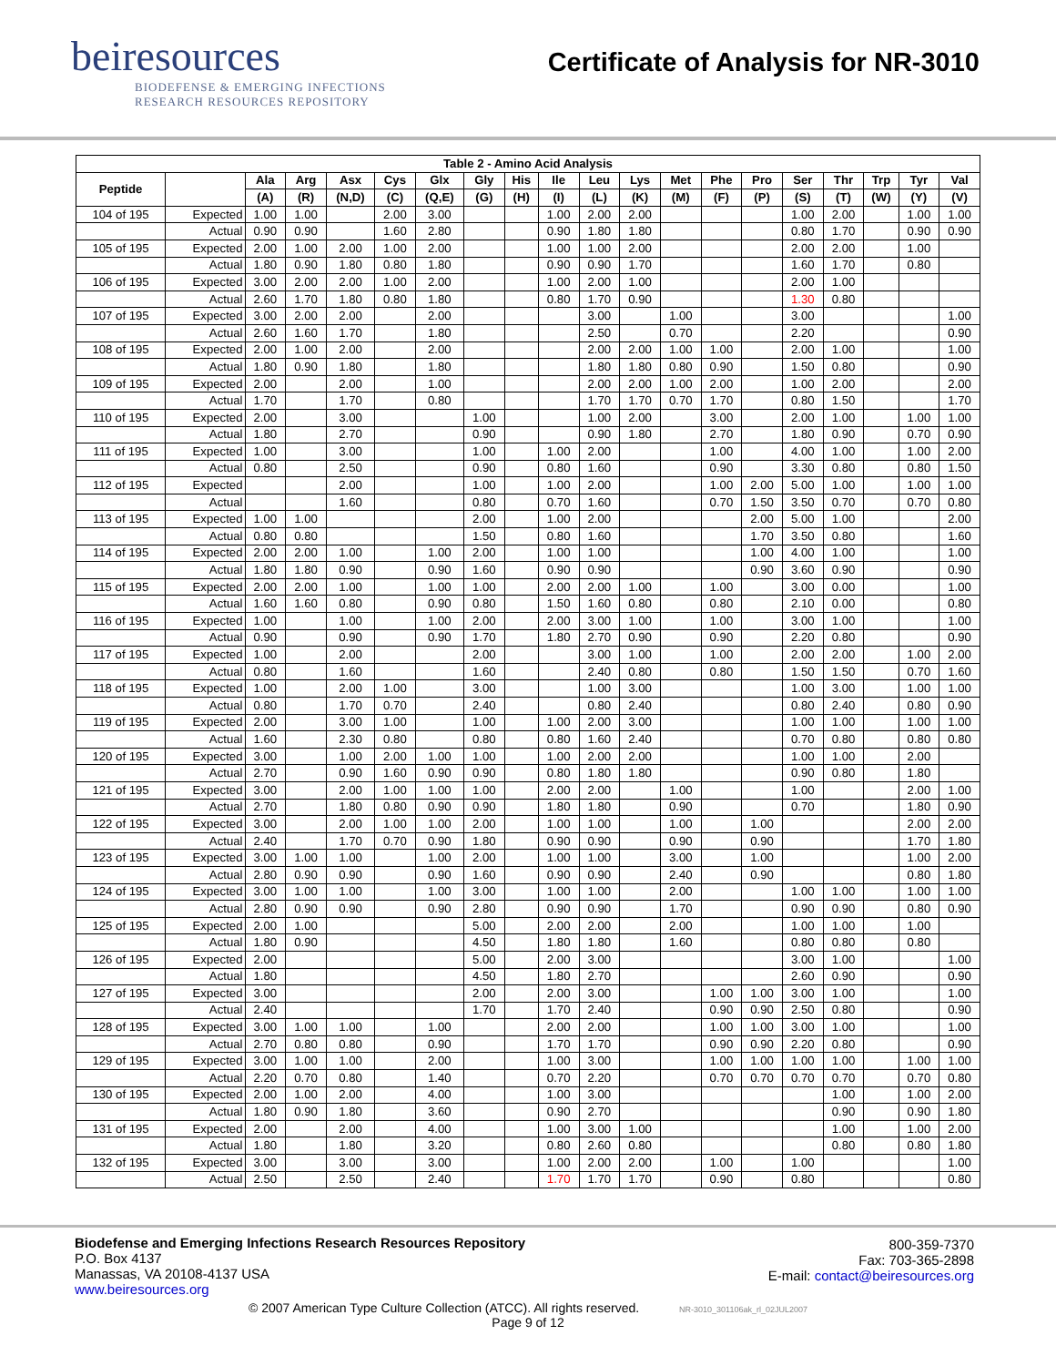beiresources
BIODEFENSE & EMERGING INFECTIONS
RESEARCH RESOURCES REPOSITORY
Certificate of Analysis for NR-3010
| Table 2 - Amino Acid Analysis | | | | | | | | | | | | | | | | | | | |
| --- | --- | --- | --- | --- | --- | --- | --- | --- | --- | --- | --- | --- | --- | --- | --- | --- | --- | --- | --- |
| Peptide | | Ala | Arg | Asx | Cys | Glx | Gly | His | Ile | Leu | Lys | Met | Phe | Pro | Ser | Thr | Trp | Tyr | Val |
| | | (A) | (R) | (N,D) | (C) | (Q,E) | (G) | (H) | (I) | (L) | (K) | (M) | (F) | (P) | (S) | (T) | (W) | (Y) | (V) |
| 104 of 195 | Expected | 1.00 | 1.00 | | 2.00 | 3.00 | | | 1.00 | 2.00 | 2.00 | | | | 1.00 | 2.00 | | 1.00 | 1.00 |
| | Actual | 0.90 | 0.90 | | 1.60 | 2.80 | | | 0.90 | 1.80 | 1.80 | | | | 0.80 | 1.70 | | 0.90 | 0.90 |
| 105 of 195 | Expected | 2.00 | 1.00 | 2.00 | 1.00 | 2.00 | | | 1.00 | 1.00 | 2.00 | | | | 2.00 | 2.00 | | 1.00 | |
| | Actual | 1.80 | 0.90 | 1.80 | 0.80 | 1.80 | | | 0.90 | 0.90 | 1.70 | | | | 1.60 | 1.70 | | 0.80 | |
| 106 of 195 | Expected | 3.00 | 2.00 | 2.00 | 1.00 | 2.00 | | | 1.00 | 2.00 | 1.00 | | | | 2.00 | 1.00 | | | |
| | Actual | 2.60 | 1.70 | 1.80 | 0.80 | 1.80 | | | 0.80 | 1.70 | 0.90 | | | | 1.30 | 0.80 | | | |
| 107 of 195 | Expected | 3.00 | 2.00 | 2.00 | | 2.00 | | | | 3.00 | | 1.00 | | | 3.00 | | | | 1.00 |
| | Actual | 2.60 | 1.60 | 1.70 | | 1.80 | | | | 2.50 | | 0.70 | | | 2.20 | | | | 0.90 |
| 108 of 195 | Expected | 2.00 | 1.00 | 2.00 | | 2.00 | | | | 2.00 | 2.00 | 1.00 | 1.00 | | 2.00 | 1.00 | | | 1.00 |
| | Actual | 1.80 | 0.90 | 1.80 | | 1.80 | | | | 1.80 | 1.80 | 0.80 | 0.90 | | 1.50 | 0.80 | | | 0.90 |
| 109 of 195 | Expected | 2.00 | | 2.00 | | 1.00 | | | | 2.00 | 2.00 | 1.00 | 2.00 | | 1.00 | 2.00 | | | 2.00 |
| | Actual | 1.70 | | 1.70 | | 0.80 | | | | 1.70 | 1.70 | 0.70 | 1.70 | | 0.80 | 1.50 | | | 1.70 |
| 110 of 195 | Expected | 2.00 | | 3.00 | | | 1.00 | | | 1.00 | 2.00 | | 3.00 | | 2.00 | 1.00 | | 1.00 | 1.00 |
| | Actual | 1.80 | | 2.70 | | | 0.90 | | | 0.90 | 1.80 | | 2.70 | | 1.80 | 0.90 | | 0.70 | 0.90 |
| 111 of 195 | Expected | 1.00 | | 3.00 | | | 1.00 | | 1.00 | 2.00 | | | 1.00 | | 4.00 | 1.00 | | 1.00 | 2.00 |
| | Actual | 0.80 | | 2.50 | | | 0.90 | | 0.80 | 1.60 | | | 0.90 | | 3.30 | 0.80 | | 0.80 | 1.50 |
| 112 of 195 | Expected | | | 2.00 | | | 1.00 | | 1.00 | 2.00 | | | 1.00 | 2.00 | 5.00 | 1.00 | | 1.00 | 1.00 |
| | Actual | | | 1.60 | | | 0.80 | | 0.70 | 1.60 | | | 0.70 | 1.50 | 3.50 | 0.70 | | 0.70 | 0.80 |
| 113 of 195 | Expected | 1.00 | 1.00 | | | | 2.00 | | 1.00 | 2.00 | | | | 2.00 | 5.00 | 1.00 | | | 2.00 |
| | Actual | 0.80 | 0.80 | | | | 1.50 | | 0.80 | 1.60 | | | | 1.70 | 3.50 | 0.80 | | | 1.60 |
| 114 of 195 | Expected | 2.00 | 2.00 | 1.00 | | 1.00 | 2.00 | | 1.00 | 1.00 | | | | 1.00 | 4.00 | 1.00 | | | 1.00 |
| | Actual | 1.80 | 1.80 | 0.90 | | 0.90 | 1.60 | | 0.90 | 0.90 | | | | 0.90 | 3.60 | 0.90 | | | 0.90 |
| 115 of 195 | Expected | 2.00 | 2.00 | 1.00 | | 1.00 | 1.00 | | 2.00 | 2.00 | 1.00 | | 1.00 | | 3.00 | 0.00 | | | 1.00 |
| | Actual | 1.60 | 1.60 | 0.80 | | 0.90 | 0.80 | | 1.50 | 1.60 | 0.80 | | 0.80 | | 2.10 | 0.00 | | | 0.80 |
| 116 of 195 | Expected | 1.00 | | 1.00 | | 1.00 | 2.00 | | 2.00 | 3.00 | 1.00 | | 1.00 | | 3.00 | 1.00 | | | 1.00 |
| | Actual | 0.90 | | 0.90 | | 0.90 | 1.70 | | 1.80 | 2.70 | 0.90 | | 0.90 | | 2.20 | 0.80 | | | 0.90 |
| 117 of 195 | Expected | 1.00 | | 2.00 | | | 2.00 | | | 3.00 | 1.00 | | 1.00 | | 2.00 | 2.00 | | 1.00 | 2.00 |
| | Actual | 0.80 | | 1.60 | | | 1.60 | | | 2.40 | 0.80 | | 0.80 | | 1.50 | 1.50 | | 0.70 | 1.60 |
| 118 of 195 | Expected | 1.00 | | 2.00 | 1.00 | | 3.00 | | | 1.00 | 3.00 | | | | 1.00 | 3.00 | | 1.00 | 1.00 |
| | Actual | 0.80 | | 1.70 | 0.70 | | 2.40 | | | 0.80 | 2.40 | | | | 0.80 | 2.40 | | 0.80 | 0.90 |
| 119 of 195 | Expected | 2.00 | | 3.00 | 1.00 | | 1.00 | | 1.00 | 2.00 | 3.00 | | | | 1.00 | 1.00 | | 1.00 | 1.00 |
| | Actual | 1.60 | | 2.30 | 0.80 | | 0.80 | | 0.80 | 1.60 | 2.40 | | | | 0.70 | 0.80 | | 0.80 | 0.80 |
| 120 of 195 | Expected | 3.00 | | 1.00 | 2.00 | 1.00 | 1.00 | | 1.00 | 2.00 | 2.00 | | | | 1.00 | 1.00 | | 2.00 | |
| | Actual | 2.70 | | 0.90 | 1.60 | 0.90 | 0.90 | | 0.80 | 1.80 | 1.80 | | | | 0.90 | 0.80 | | 1.80 | |
| 121 of 195 | Expected | 3.00 | | 2.00 | 1.00 | 1.00 | 1.00 | | 2.00 | 2.00 | | 1.00 | | | 1.00 | | | 2.00 | 1.00 |
| | Actual | 2.70 | | 1.80 | 0.80 | 0.90 | 0.90 | | 1.80 | 1.80 | | 0.90 | | | 0.70 | | | 1.80 | 0.90 |
| 122 of 195 | Expected | 3.00 | | 2.00 | 1.00 | 1.00 | 2.00 | | 1.00 | 1.00 | | 1.00 | | 1.00 | | | | 2.00 | 2.00 |
| | Actual | 2.40 | | 1.70 | 0.70 | 0.90 | 1.80 | | 0.90 | 0.90 | | 0.90 | | 0.90 | | | | 1.70 | 1.80 |
| 123 of 195 | Expected | 3.00 | 1.00 | 1.00 | | 1.00 | 2.00 | | 1.00 | 1.00 | | 3.00 | | 1.00 | | | | 1.00 | 2.00 |
| | Actual | 2.80 | 0.90 | 0.90 | | 0.90 | 1.60 | | 0.90 | 0.90 | | 2.40 | | 0.90 | | | | 0.80 | 1.80 |
| 124 of 195 | Expected | 3.00 | 1.00 | 1.00 | | 1.00 | 3.00 | | 1.00 | 1.00 | | 2.00 | | | 1.00 | 1.00 | | 1.00 | 1.00 |
| | Actual | 2.80 | 0.90 | 0.90 | | 0.90 | 2.80 | | 0.90 | 0.90 | | 1.70 | | | 0.90 | 0.90 | | 0.80 | 0.90 |
| 125 of 195 | Expected | 2.00 | 1.00 | | | | 5.00 | | 2.00 | 2.00 | | 2.00 | | | 1.00 | 1.00 | | 1.00 | |
| | Actual | 1.80 | 0.90 | | | | 4.50 | | 1.80 | 1.80 | | 1.60 | | | 0.80 | 0.80 | | 0.80 | |
| 126 of 195 | Expected | 2.00 | | | | | 5.00 | | 2.00 | 3.00 | | | | | 3.00 | 1.00 | | | 1.00 |
| | Actual | 1.80 | | | | | 4.50 | | 1.80 | 2.70 | | | | | 2.60 | 0.90 | | | 0.90 |
| 127 of 195 | Expected | 3.00 | | | | | 2.00 | | 2.00 | 3.00 | | | 1.00 | 1.00 | 3.00 | 1.00 | | | 1.00 |
| | Actual | 2.40 | | | | | 1.70 | | 1.70 | 2.40 | | | 0.90 | 0.90 | 2.50 | 0.80 | | | 0.90 |
| 128 of 195 | Expected | 3.00 | 1.00 | 1.00 | | 1.00 | | | 2.00 | 2.00 | | | 1.00 | 1.00 | 3.00 | 1.00 | | | 1.00 |
| | Actual | 2.70 | 0.80 | 0.80 | | 0.90 | | | 1.70 | 1.70 | | | 0.90 | 0.90 | 2.20 | 0.80 | | | 0.90 |
| 129 of 195 | Expected | 3.00 | 1.00 | 1.00 | | 2.00 | | | 1.00 | 3.00 | | | 1.00 | 1.00 | 1.00 | 1.00 | | 1.00 | 1.00 |
| | Actual | 2.20 | 0.70 | 0.80 | | 1.40 | | | 0.70 | 2.20 | | | 0.70 | 0.70 | 0.70 | 0.70 | | 0.70 | 0.80 |
| 130 of 195 | Expected | 2.00 | 1.00 | 2.00 | | 4.00 | | | 1.00 | 3.00 | | | | | | 1.00 | | 1.00 | 2.00 |
| | Actual | 1.80 | 0.90 | 1.80 | | 3.60 | | | 0.90 | 2.70 | | | | | | 0.90 | | 0.90 | 1.80 |
| 131 of 195 | Expected | 2.00 | | 2.00 | | 4.00 | | | 1.00 | 3.00 | 1.00 | | | | | 1.00 | | 1.00 | 2.00 |
| | Actual | 1.80 | | 1.80 | | 3.20 | | | 0.80 | 2.60 | 0.80 | | | | | 0.80 | | 0.80 | 1.80 |
| 132 of 195 | Expected | 3.00 | | 3.00 | | 3.00 | | | 1.00 | 2.00 | 2.00 | | 1.00 | | 1.00 | | | | 1.00 |
| | Actual | 2.50 | | 2.50 | | 2.40 | | | 1.70 | 1.70 | 1.70 | | 0.90 | | 0.80 | | | | 0.80 |
Biodefense and Emerging Infections Research Resources Repository
P.O. Box 4137
Manassas, VA 20108-4137 USA
www.beiresources.org
800-359-7370
Fax: 703-365-2898
E-mail: contact@beiresources.org
© 2007 American Type Culture Collection (ATCC). All rights reserved. NR-3010_301106ak_rl_02JUL2007
Page 9 of 12